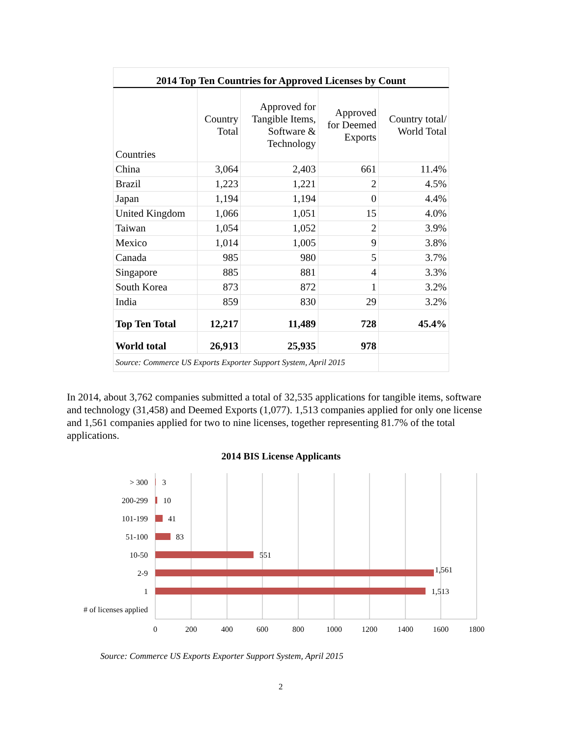2014 Top Ten Countries for Approved Licenses by Count
| Countries | Country Total | Approved for Tangible Items, Software & Technology | Approved for Deemed Exports | Country total/ World Total |
| --- | --- | --- | --- | --- |
| China | 3,064 | 2,403 | 661 | 11.4% |
| Brazil | 1,223 | 1,221 | 2 | 4.5% |
| Japan | 1,194 | 1,194 | 0 | 4.4% |
| United Kingdom | 1,066 | 1,051 | 15 | 4.0% |
| Taiwan | 1,054 | 1,052 | 2 | 3.9% |
| Mexico | 1,014 | 1,005 | 9 | 3.8% |
| Canada | 985 | 980 | 5 | 3.7% |
| Singapore | 885 | 881 | 4 | 3.3% |
| South Korea | 873 | 872 | 1 | 3.2% |
| India | 859 | 830 | 29 | 3.2% |
| Top Ten Total | 12,217 | 11,489 | 728 | 45.4% |
| World total | 26,913 | 25,935 | 978 | |
| Source: Commerce US Exports Exporter Support System, April 2015 | | | | |
In 2014, about 3,762 companies submitted a total of 32,535 applications for tangible items, software and technology (31,458) and Deemed Exports (1,077). 1,513 companies applied for only one license and 1,561 companies applied for two to nine licenses, together representing 81.7% of the total applications.
2014 BIS License Applicants
> 300
200-299
101-199
51-100
10-50
2-9
1
# of licenses applied
3
10
41
83
551
1,561
1,513
0
200
400
600
800
1000
1200
1400
1600
1800
Source: Commerce US Exports Exporter Support System, April 2015
2